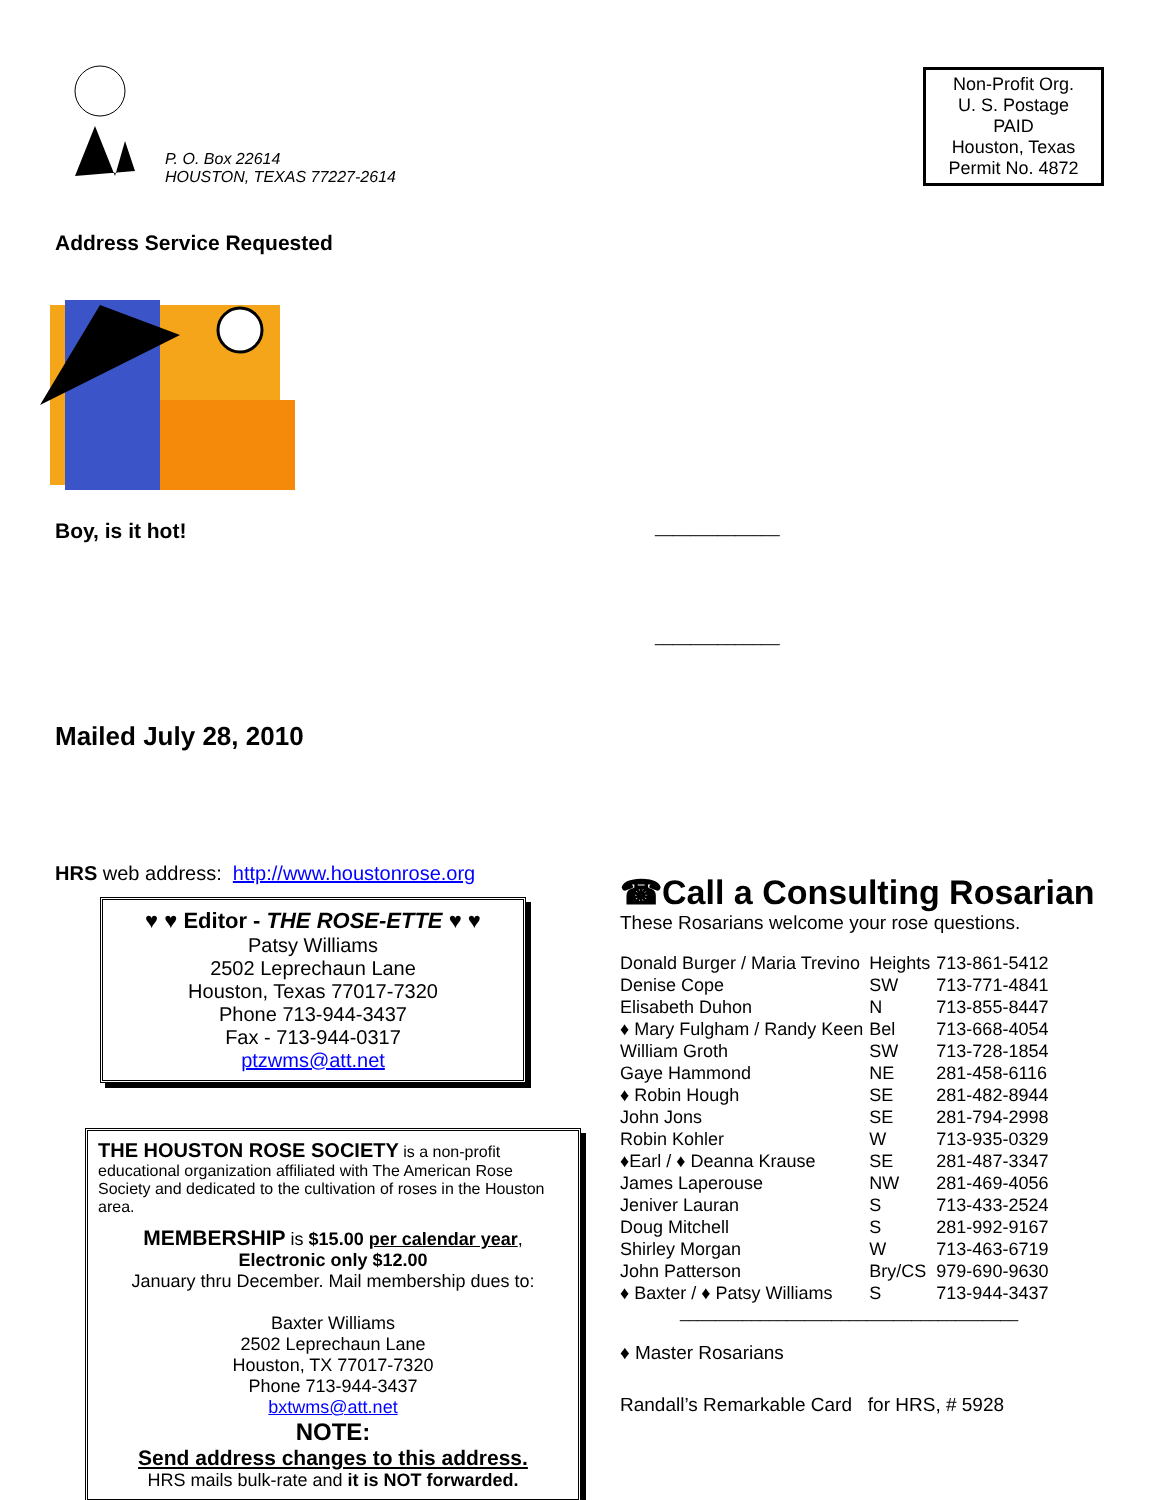P. O. Box 22614
HOUSTON, TEXAS 77227-2614
Non-Profit Org.
U. S. Postage
PAID
Houston, Texas
Permit No. 4872
Address Service Requested
Boy, is it hot!
______________
______________
Mailed July 28, 2010
HRS web address: http://www.houstonrose.org
♥ ♥ Editor - THE ROSE-ETTE ♥ ♥
Patsy Williams
2502 Leprechaun Lane
Houston, Texas 77017-7320
Phone 713-944-3437
Fax - 713-944-0317
ptzwms@att.net
THE HOUSTON ROSE SOCIETY is a non-profit educational organization affiliated with The American Rose Society and dedicated to the cultivation of roses in the Houston area.
MEMBERSHIP is $15.00 per calendar year,
Electronic only $12.00
January thru December. Mail membership dues to:
Baxter Williams
2502 Leprechaun Lane
Houston, TX 77017-7320
Phone 713-944-3437
bxtwms@att.net
NOTE:
Send address changes to this address.
HRS mails bulk-rate and it is NOT forwarded.
☎Call a Consulting Rosarian
These Rosarians welcome your rose questions.
| Donald Burger / Maria Trevino | Heights | 713-861-5412 |
| Denise Cope | SW | 713-771-4841 |
| Elisabeth Duhon | N | 713-855-8447 |
| ♦ Mary Fulgham / Randy Keen | Bel | 713-668-4054 |
| William Groth | SW | 713-728-1854 |
| Gaye Hammond | NE | 281-458-6116 |
| ♦ Robin Hough | SE | 281-482-8944 |
| John Jons | SE | 281-794-2998 |
| Robin Kohler | W | 713-935-0329 |
| ♦Earl / ♦ Deanna Krause | SE | 281-487-3347 |
| James Laperouse | NW | 281-469-4056 |
| Jeniver Lauran | S | 713-433-2524 |
| Doug Mitchell | S | 281-992-9167 |
| Shirley Morgan | W | 713-463-6719 |
| John Patterson | Bry/CS | 979-690-9630 |
| ♦ Baxter / ♦ Patsy Williams | S | 713-944-3437 |
______________________________________
♦ Master Rosarians
Randall’s Remarkable Card for HRS, # 5928